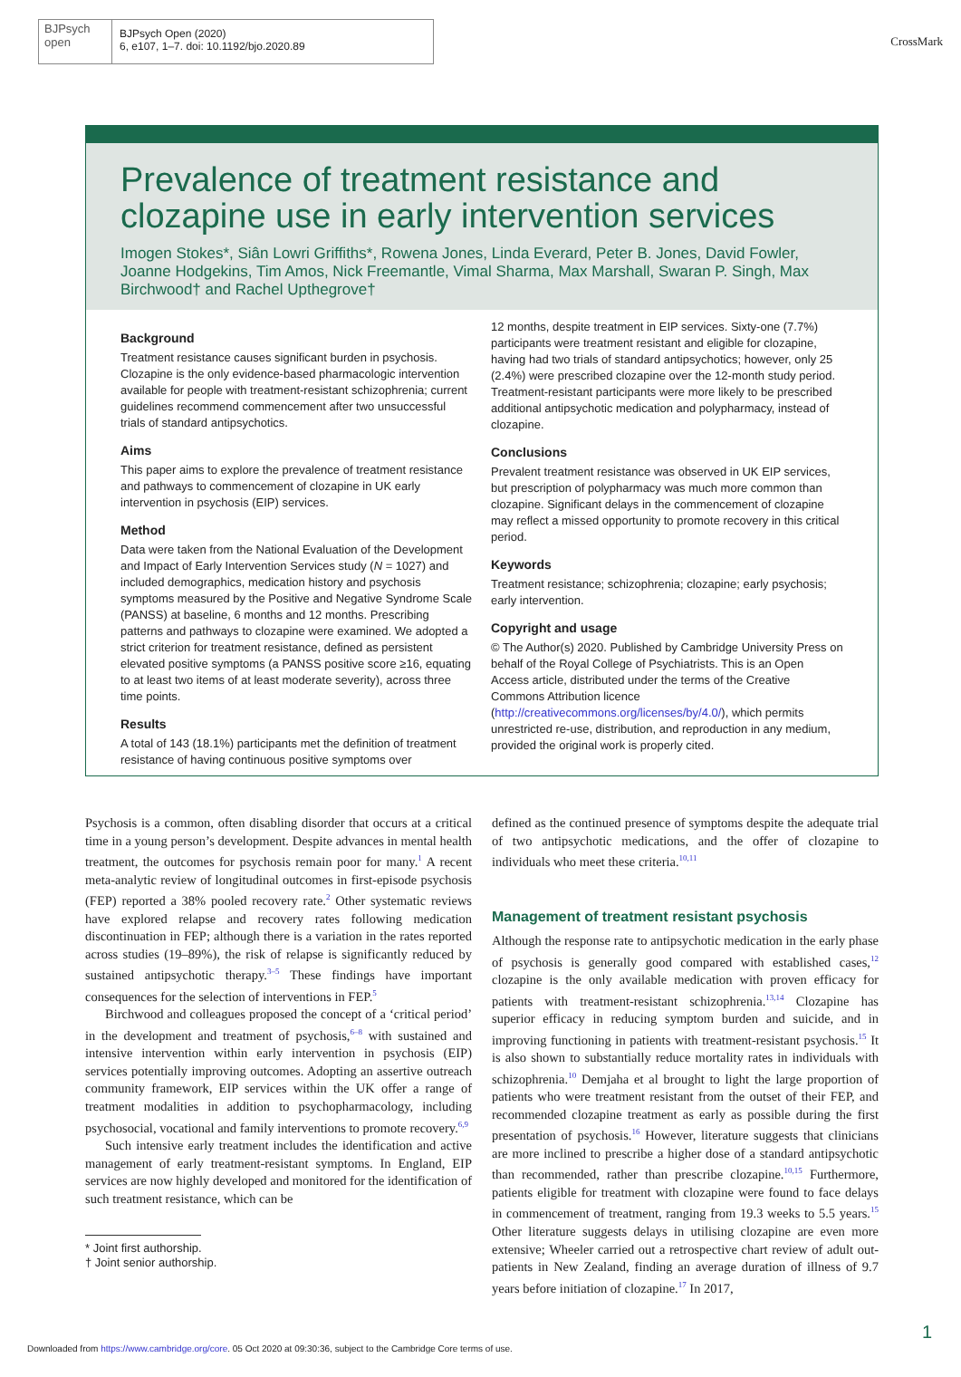BJPsych
open
BJPsych Open (2020)
6, e107, 1–7. doi: 10.1192/bjo.2020.89
CrossMark
Prevalence of treatment resistance and clozapine use in early intervention services
Imogen Stokes*, Siân Lowri Griffiths*, Rowena Jones, Linda Everard, Peter B. Jones, David Fowler, Joanne Hodgekins, Tim Amos, Nick Freemantle, Vimal Sharma, Max Marshall, Swaran P. Singh, Max Birchwood† and Rachel Upthegrove†
Background
Treatment resistance causes significant burden in psychosis. Clozapine is the only evidence-based pharmacologic intervention available for people with treatment-resistant schizophrenia; current guidelines recommend commencement after two unsuccessful trials of standard antipsychotics.
Aims
This paper aims to explore the prevalence of treatment resistance and pathways to commencement of clozapine in UK early intervention in psychosis (EIP) services.
Method
Data were taken from the National Evaluation of the Development and Impact of Early Intervention Services study (N = 1027) and included demographics, medication history and psychosis symptoms measured by the Positive and Negative Syndrome Scale (PANSS) at baseline, 6 months and 12 months. Prescribing patterns and pathways to clozapine were examined. We adopted a strict criterion for treatment resistance, defined as persistent elevated positive symptoms (a PANSS positive score ≥16, equating to at least two items of at least moderate severity), across three time points.
Results
A total of 143 (18.1%) participants met the definition of treatment resistance of having continuous positive symptoms over
12 months, despite treatment in EIP services. Sixty-one (7.7%) participants were treatment resistant and eligible for clozapine, having had two trials of standard antipsychotics; however, only 25 (2.4%) were prescribed clozapine over the 12-month study period. Treatment-resistant participants were more likely to be prescribed additional antipsychotic medication and polypharmacy, instead of clozapine.
Conclusions
Prevalent treatment resistance was observed in UK EIP services, but prescription of polypharmacy was much more common than clozapine. Significant delays in the commencement of clozapine may reflect a missed opportunity to promote recovery in this critical period.
Keywords
Treatment resistance; schizophrenia; clozapine; early psychosis; early intervention.
Copyright and usage
© The Author(s) 2020. Published by Cambridge University Press on behalf of the Royal College of Psychiatrists. This is an Open Access article, distributed under the terms of the Creative Commons Attribution licence (http://creativecommons.org/licenses/by/4.0/), which permits unrestricted re-use, distribution, and reproduction in any medium, provided the original work is properly cited.
Psychosis is a common, often disabling disorder that occurs at a critical time in a young person’s development. Despite advances in mental health treatment, the outcomes for psychosis remain poor for many.<sup>1</sup> A recent meta-analytic review of longitudinal outcomes in first-episode psychosis (FEP) reported a 38% pooled recovery rate.<sup>2</sup> Other systematic reviews have explored relapse and recovery rates following medication discontinuation in FEP; although there is a variation in the rates reported across studies (19–89%), the risk of relapse is significantly reduced by sustained antipsychotic therapy.<sup>3–5</sup> These findings have important consequences for the selection of interventions in FEP.<sup>5</sup>
Birchwood and colleagues proposed the concept of a ‘critical period’ in the development and treatment of psychosis,<sup>6–8</sup> with sustained and intensive intervention within early intervention in psychosis (EIP) services potentially improving outcomes. Adopting an assertive outreach community framework, EIP services within the UK offer a range of treatment modalities in addition to psychopharmacology, including psychosocial, vocational and family interventions to promote recovery.<sup>6,9</sup>
Such intensive early treatment includes the identification and active management of early treatment-resistant symptoms. In England, EIP services are now highly developed and monitored for the identification of such treatment resistance, which can be
* Joint first authorship.
† Joint senior authorship.
defined as the continued presence of symptoms despite the adequate trial of two antipsychotic medications, and the offer of clozapine to individuals who meet these criteria.<sup>10,11</sup>
Management of treatment resistant psychosis
Although the response rate to antipsychotic medication in the early phase of psychosis is generally good compared with established cases,<sup>12</sup> clozapine is the only available medication with proven efficacy for patients with treatment-resistant schizophrenia.<sup>13,14</sup> Clozapine has superior efficacy in reducing symptom burden and suicide, and in improving functioning in patients with treatment-resistant psychosis.<sup>15</sup> It is also shown to substantially reduce mortality rates in individuals with schizophrenia.<sup>10</sup> Demjaha et al brought to light the large proportion of patients who were treatment resistant from the outset of their FEP, and recommended clozapine treatment as early as possible during the first presentation of psychosis.<sup>16</sup> However, literature suggests that clinicians are more inclined to prescribe a higher dose of a standard antipsychotic than recommended, rather than prescribe clozapine.<sup>10,15</sup> Furthermore, patients eligible for treatment with clozapine were found to face delays in commencement of treatment, ranging from 19.3 weeks to 5.5 years.<sup>15</sup> Other literature suggests delays in utilising clozapine are even more extensive; Wheeler carried out a retrospective chart review of adult out-patients in New Zealand, finding an average duration of illness of 9.7 years before initiation of clozapine.<sup>17</sup> In 2017,
1
Downloaded from https://www.cambridge.org/core. 05 Oct 2020 at 09:30:36, subject to the Cambridge Core terms of use.